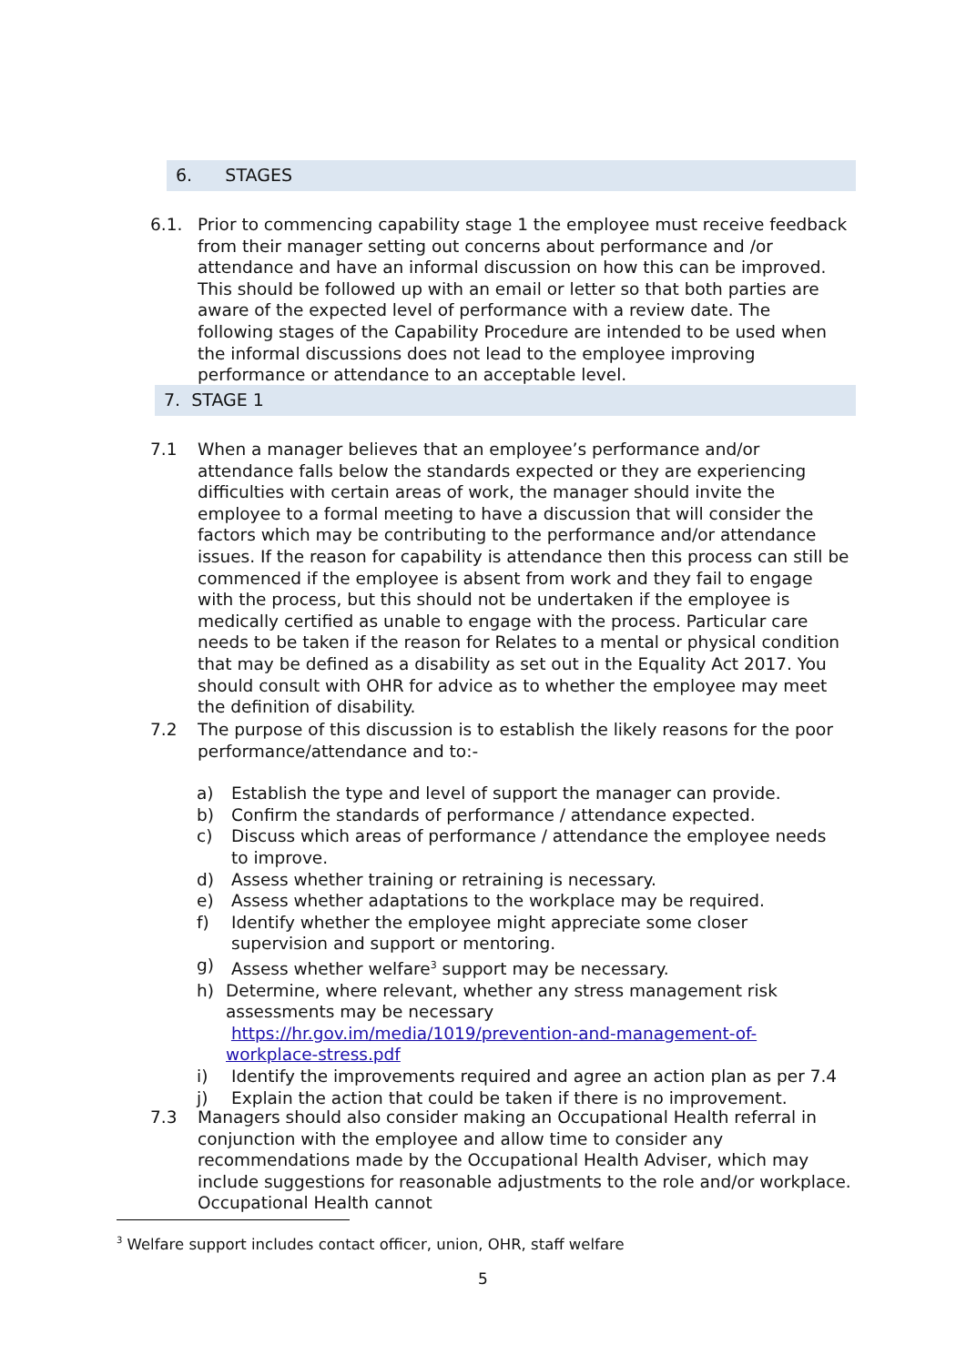6. STAGES
6.1. Prior to commencing capability stage 1 the employee must receive feedback from their manager setting out concerns about performance and /or attendance and have an informal discussion on how this can be improved. This should be followed up with an email or letter so that both parties are aware of the expected level of performance with a review date. The following stages of the Capability Procedure are intended to be used when the informal discussions does not lead to the employee improving performance or attendance to an acceptable level.
7. STAGE 1
7.1 When a manager believes that an employee’s performance and/or attendance falls below the standards expected or they are experiencing difficulties with certain areas of work, the manager should invite the employee to a formal meeting to have a discussion that will consider the factors which may be contributing to the performance and/or attendance issues. If the reason for capability is attendance then this process can still be commenced if the employee is absent from work and they fail to engage with the process, but this should not be undertaken if the employee is medically certified as unable to engage with the process. Particular care needs to be taken if the reason for Relates to a mental or physical condition that may be defined as a disability as set out in the Equality Act 2017. You should consult with OHR for advice as to whether the employee may meet the definition of disability.
7.2 The purpose of this discussion is to establish the likely reasons for the poor performance/attendance and to:-
a) Establish the type and level of support the manager can provide.
b) Confirm the standards of performance / attendance expected.
c) Discuss which areas of performance / attendance the employee needs to improve.
d) Assess whether training or retraining is necessary.
e) Assess whether adaptations to the workplace may be required.
f) Identify whether the employee might appreciate some closer supervision and support or mentoring.
g) Assess whether welfare<sup>3</sup> support may be necessary.
h) Determine, where relevant, whether any stress management risk assessments may be necessary https://hr.gov.im/media/1019/prevention-and-management-of-workplace-stress.pdf
i) Identify the improvements required and agree an action plan as per 7.4
j) Explain the action that could be taken if there is no improvement.
7.3 Managers should also consider making an Occupational Health referral in conjunction with the employee and allow time to consider any recommendations made by the Occupational Health Adviser, which may include suggestions for reasonable adjustments to the role and/or workplace. Occupational Health cannot
<sup>3</sup> Welfare support includes contact officer, union, OHR, staff welfare
5